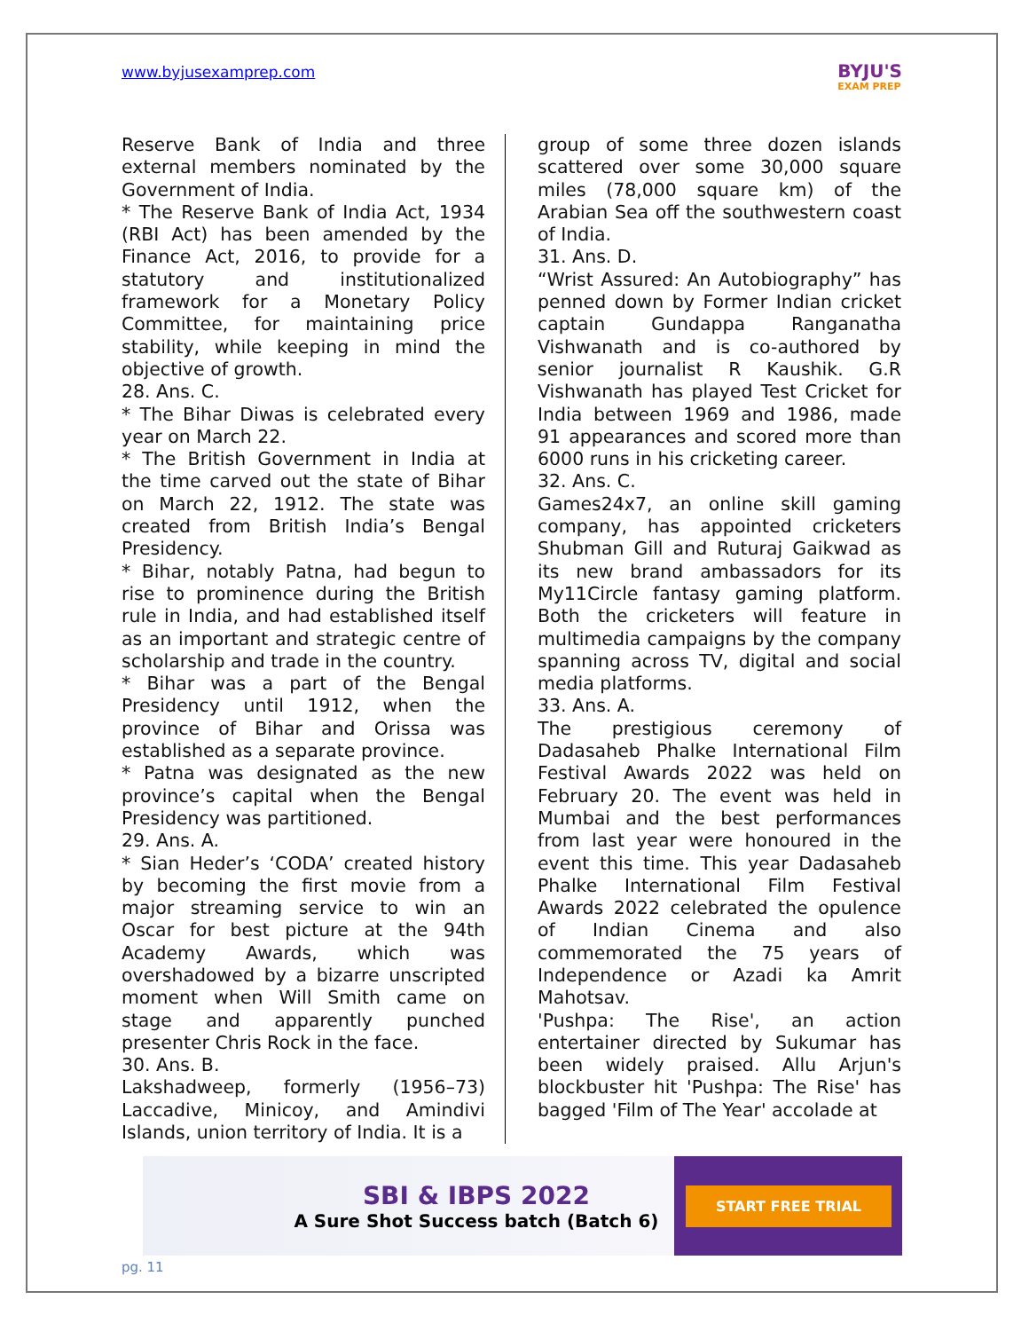www.byjusexamprep.com
BYJU'S
EXAM PREP
Reserve Bank of India and three external members nominated by the Government of India.
* The Reserve Bank of India Act, 1934 (RBI Act) has been amended by the Finance Act, 2016, to provide for a statutory and institutionalized framework for a Monetary Policy Committee, for maintaining price stability, while keeping in mind the objective of growth.
28. Ans. C.
* The Bihar Diwas is celebrated every year on March 22.
* The British Government in India at the time carved out the state of Bihar on March 22, 1912. The state was created from British India’s Bengal Presidency.
* Bihar, notably Patna, had begun to rise to prominence during the British rule in India, and had established itself as an important and strategic centre of scholarship and trade in the country.
* Bihar was a part of the Bengal Presidency until 1912, when the province of Bihar and Orissa was established as a separate province.
* Patna was designated as the new province’s capital when the Bengal Presidency was partitioned.
29. Ans. A.
* Sian Heder’s ‘CODA’ created history by becoming the first movie from a major streaming service to win an Oscar for best picture at the 94th Academy Awards, which was overshadowed by a bizarre unscripted moment when Will Smith came on stage and apparently punched presenter Chris Rock in the face.
30. Ans. B.
Lakshadweep, formerly (1956–73) Laccadive, Minicoy, and Amindivi Islands, union territory of India. It is a
group of some three dozen islands scattered over some 30,000 square miles (78,000 square km) of the Arabian Sea off the southwestern coast of India.
31. Ans. D.
“Wrist Assured: An Autobiography” has penned down by Former Indian cricket captain Gundappa Ranganatha Vishwanath and is co-authored by senior journalist R Kaushik. G.R Vishwanath has played Test Cricket for India between 1969 and 1986, made 91 appearances and scored more than 6000 runs in his cricketing career.
32. Ans. C.
Games24x7, an online skill gaming company, has appointed cricketers Shubman Gill and Ruturaj Gaikwad as its new brand ambassadors for its My11Circle fantasy gaming platform. Both the cricketers will feature in multimedia campaigns by the company spanning across TV, digital and social media platforms.
33. Ans. A.
The prestigious ceremony of Dadasaheb Phalke International Film Festival Awards 2022 was held on February 20. The event was held in Mumbai and the best performances from last year were honoured in the event this time. This year Dadasaheb Phalke International Film Festival Awards 2022 celebrated the opulence of Indian Cinema and also commemorated the 75 years of Independence or Azadi ka Amrit Mahotsav.
'Pushpa: The Rise', an action entertainer directed by Sukumar has been widely praised. Allu Arjun's blockbuster hit 'Pushpa: The Rise' has bagged 'Film of The Year' accolade at
SBI & IBPS 2022
A Sure Shot Success batch (Batch 6)
START FREE TRIAL
pg. 11